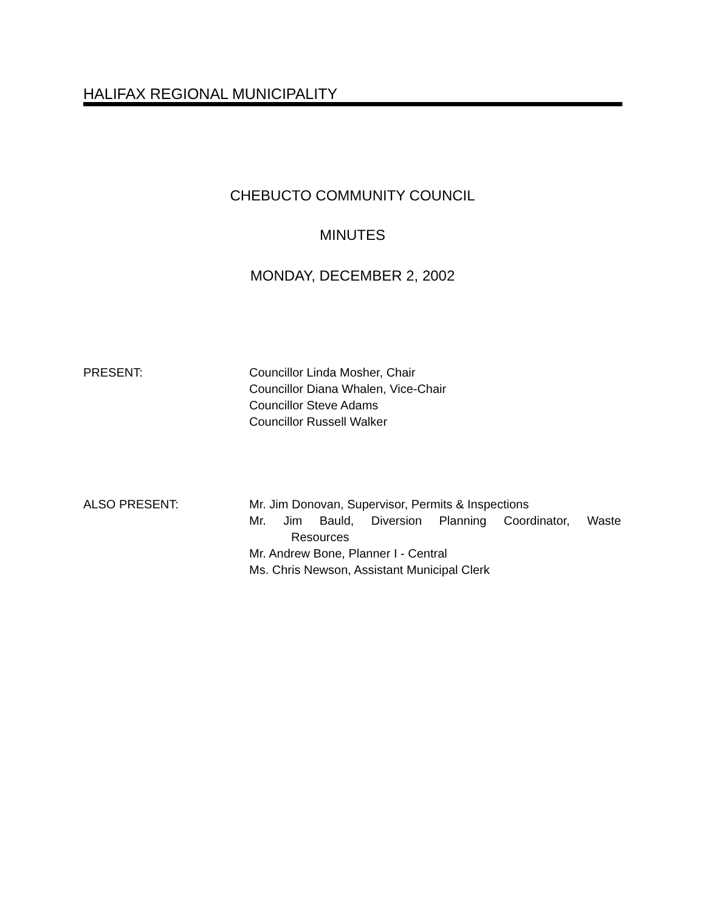HALIFAX REGIONAL MUNICIPALITY
CHEBUCTO COMMUNITY COUNCIL
MINUTES
MONDAY, DECEMBER 2, 2002
PRESENT: Councillor Linda Mosher, Chair
Councillor Diana Whalen, Vice-Chair
Councillor Steve Adams
Councillor Russell Walker
ALSO PRESENT: Mr. Jim Donovan, Supervisor, Permits & Inspections
Mr. Jim Bauld, Diversion Planning Coordinator, Waste
Resources
Mr. Andrew Bone, Planner I - Central
Ms. Chris Newson, Assistant Municipal Clerk